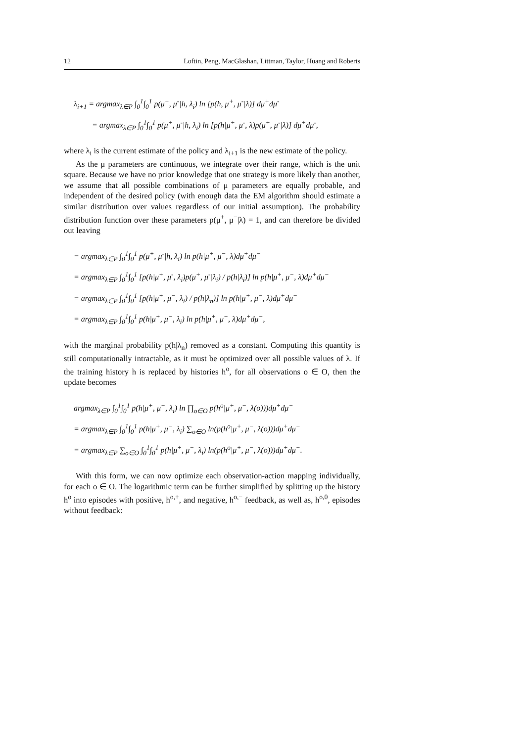12 Loftin, Peng, MacGlashan, Littman, Taylor, Huang and Roberts
λ<sub>i+1</sub> = argmax<sub>λ∈P</sub> ∫<sub>0</sub><sup>1</sup>∫<sub>0</sub><sup>1</sup> p(μ<sup>+</sup>, μ<sup>-</sup>|h, λ<sub>i</sub>) ln [p(h, μ<sup>+</sup>, μ<sup>-</sup>|λ)] dμ<sup>+</sup>dμ<sup>-</sup>
= argmax<sub>λ∈P</sub> ∫<sub>0</sub><sup>1</sup>∫<sub>0</sub><sup>1</sup> p(μ<sup>+</sup>, μ<sup>-</sup>|h, λ<sub>i</sub>) ln [p(h|μ<sup>+</sup>, μ<sup>-</sup>, λ)p(μ<sup>+</sup>, μ<sup>-</sup>|λ)] dμ<sup>+</sup>dμ<sup>-</sup>,
where λ<sub>i</sub> is the current estimate of the policy and λ<sub>i+1</sub> is the new estimate of the policy.
As the μ parameters are continuous, we integrate over their range, which is the unit square. Because we have no prior knowledge that one strategy is more likely than another, we assume that all possible combinations of μ parameters are equally probable, and independent of the desired policy (with enough data the EM algorithm should estimate a similar distribution over values regardless of our initial assumption). The probability distribution function over these parameters p(μ<sup>+</sup>, μ<sup>−</sup>|λ) = 1, and can therefore be divided out leaving
= argmax<sub>λ∈P</sub> ∫<sub>0</sub><sup>1</sup>∫<sub>0</sub><sup>1</sup> p(μ<sup>+</sup>, μ<sup>-</sup>|h, λ<sub>i</sub>) ln p(h|μ<sup>+</sup>, μ<sup>−</sup>, λ)dμ<sup>+</sup>dμ<sup>−</sup>
= argmax<sub>λ∈P</sub> ∫<sub>0</sub><sup>1</sup>∫<sub>0</sub><sup>1</sup> [p(h|μ<sup>+</sup>, μ<sup>-</sup>, λ<sub>i</sub>)p(μ<sup>+</sup>, μ<sup>-</sup>|λ<sub>i</sub>) / p(h|λ<sub>i</sub>)] ln p(h|μ<sup>+</sup>, μ<sup>−</sup>, λ)dμ<sup>+</sup>dμ<sup>−</sup>
= argmax<sub>λ∈P</sub> ∫<sub>0</sub><sup>1</sup>∫<sub>0</sub><sup>1</sup> [p(h|μ<sup>+</sup>, μ<sup>−</sup>, λ<sub>i</sub>) / p(h|λ<sub>n</sub>)] ln p(h|μ<sup>+</sup>, μ<sup>−</sup>, λ)dμ<sup>+</sup>dμ<sup>−</sup>
= argmax<sub>λ∈P</sub> ∫<sub>0</sub><sup>1</sup>∫<sub>0</sub><sup>1</sup> p(h|μ<sup>+</sup>, μ<sup>−</sup>, λ<sub>i</sub>) ln p(h|μ<sup>+</sup>, μ<sup>−</sup>, λ)dμ<sup>+</sup>dμ<sup>−</sup>,
with the marginal probability p(h|λ<sub>n</sub>) removed as a constant. Computing this quantity is still computationally intractable, as it must be optimized over all possible values of λ. If the training history h is replaced by histories h<sup>o</sup>, for all observations o ∈ O, then the update becomes
argmax<sub>λ∈P</sub> ∫<sub>0</sub><sup>1</sup>∫<sub>0</sub><sup>1</sup> p(h|μ<sup>+</sup>, μ<sup>−</sup>, λ<sub>i</sub>) ln ∏<sub>o∈O</sub> p(h<sup>o</sup>|μ<sup>+</sup>, μ<sup>−</sup>, λ(o)))dμ<sup>+</sup>dμ<sup>−</sup>
= argmax<sub>λ∈P</sub> ∫<sub>0</sub><sup>1</sup>∫<sub>0</sub><sup>1</sup> p(h|μ<sup>+</sup>, μ<sup>−</sup>, λ<sub>i</sub>) ∑<sub>o∈O</sub> ln(p(h<sup>o</sup>|μ<sup>+</sup>, μ<sup>−</sup>, λ(o)))dμ<sup>+</sup>dμ<sup>−</sup>
= argmax<sub>λ∈P</sub> ∑<sub>o∈O</sub> ∫<sub>0</sub><sup>1</sup>∫<sub>0</sub><sup>1</sup> p(h|μ<sup>+</sup>, μ<sup>−</sup>, λ<sub>i</sub>) ln(p(h<sup>o</sup>|μ<sup>+</sup>, μ<sup>−</sup>, λ(o)))dμ<sup>+</sup>dμ<sup>−</sup>.
With this form, we can now optimize each observation-action mapping individually, for each o ∈ O. The logarithmic term can be further simplified by splitting up the history h<sup>o</sup> into episodes with positive, h<sup>o,+</sup>, and negative, h<sup>o,−</sup> feedback, as well as, h<sup>o,0</sup>, episodes without feedback: